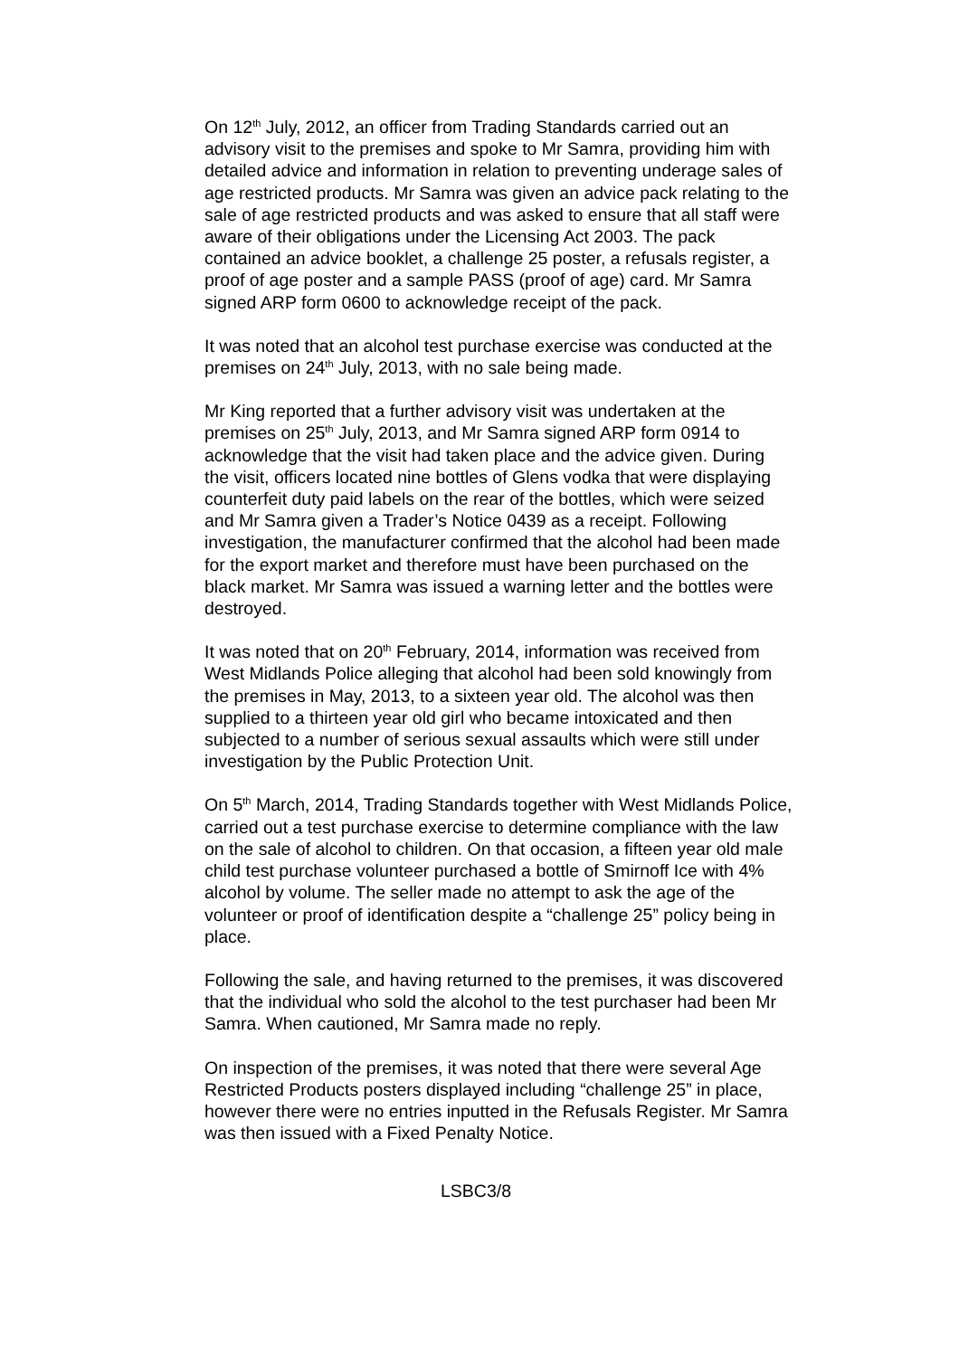On 12<sup>th</sup> July, 2012, an officer from Trading Standards carried out an advisory visit to the premises and spoke to Mr Samra, providing him with detailed advice and information in relation to preventing underage sales of age restricted products. Mr Samra was given an advice pack relating to the sale of age restricted products and was asked to ensure that all staff were aware of their obligations under the Licensing Act 2003. The pack contained an advice booklet, a challenge 25 poster, a refusals register, a proof of age poster and a sample PASS (proof of age) card. Mr Samra signed ARP form 0600 to acknowledge receipt of the pack.
It was noted that an alcohol test purchase exercise was conducted at the premises on 24<sup>th</sup> July, 2013, with no sale being made.
Mr King reported that a further advisory visit was undertaken at the premises on 25<sup>th</sup> July, 2013, and Mr Samra signed ARP form 0914 to acknowledge that the visit had taken place and the advice given. During the visit, officers located nine bottles of Glens vodka that were displaying counterfeit duty paid labels on the rear of the bottles, which were seized and Mr Samra given a Trader’s Notice 0439 as a receipt. Following investigation, the manufacturer confirmed that the alcohol had been made for the export market and therefore must have been purchased on the black market. Mr Samra was issued a warning letter and the bottles were destroyed.
It was noted that on 20<sup>th</sup> February, 2014, information was received from West Midlands Police alleging that alcohol had been sold knowingly from the premises in May, 2013, to a sixteen year old. The alcohol was then supplied to a thirteen year old girl who became intoxicated and then subjected to a number of serious sexual assaults which were still under investigation by the Public Protection Unit.
On 5<sup>th</sup> March, 2014, Trading Standards together with West Midlands Police, carried out a test purchase exercise to determine compliance with the law on the sale of alcohol to children. On that occasion, a fifteen year old male child test purchase volunteer purchased a bottle of Smirnoff Ice with 4% alcohol by volume. The seller made no attempt to ask the age of the volunteer or proof of identification despite a “challenge 25” policy being in place.
Following the sale, and having returned to the premises, it was discovered that the individual who sold the alcohol to the test purchaser had been Mr Samra. When cautioned, Mr Samra made no reply.
On inspection of the premises, it was noted that there were several Age Restricted Products posters displayed including “challenge 25” in place, however there were no entries inputted in the Refusals Register. Mr Samra was then issued with a Fixed Penalty Notice.
LSBC3/8